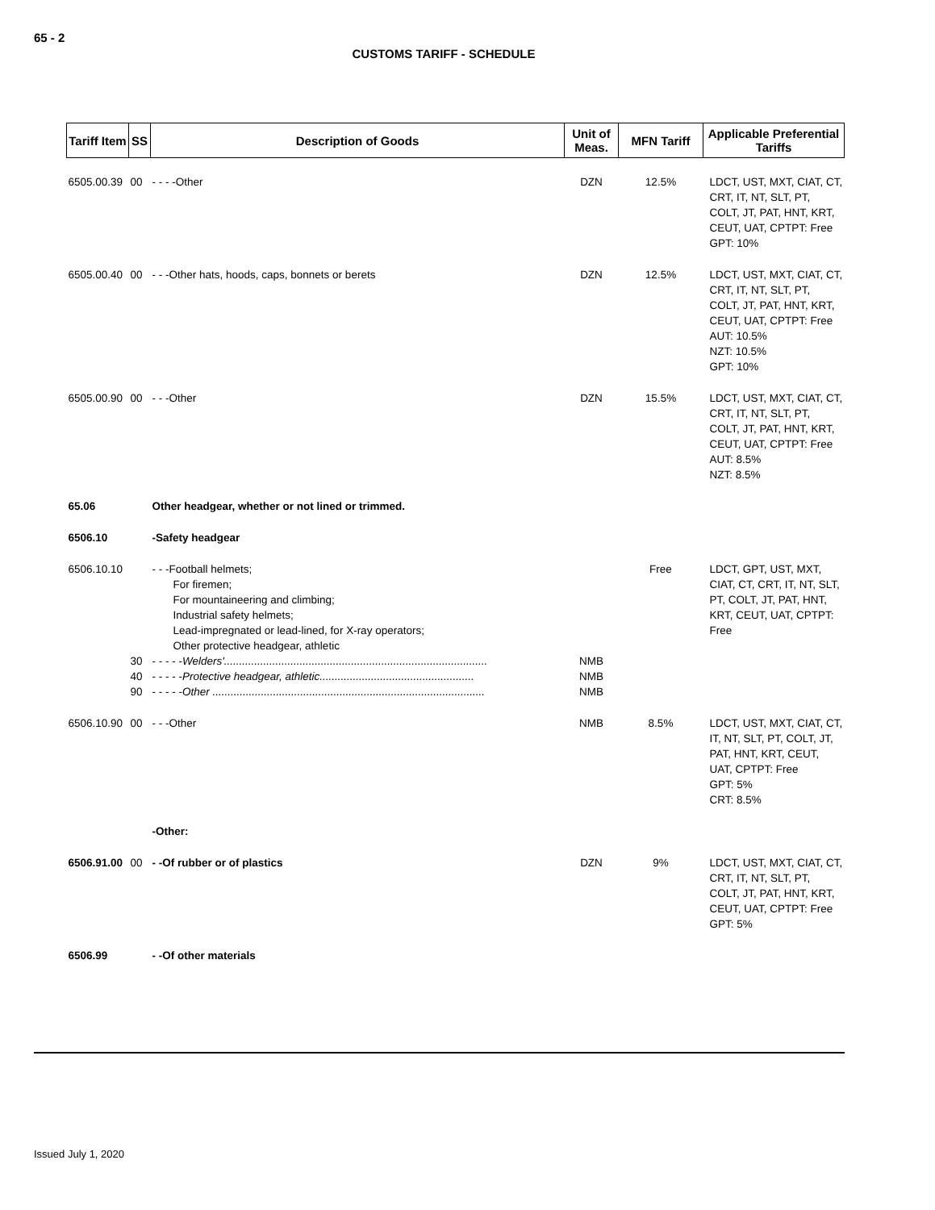65 - 2
CUSTOMS TARIFF - SCHEDULE
| Tariff Item | SS | Description of Goods | Unit of Meas. | MFN Tariff | Applicable Preferential Tariffs |
| --- | --- | --- | --- | --- | --- |
| 6505.00.39 | 00 | - - - -Other | DZN | 12.5% | LDCT, UST, MXT, CIAT, CT, CRT, IT, NT, SLT, PT, COLT, JT, PAT, HNT, KRT, CEUT, UAT, CPTPT: Free GPT: 10% |
| 6505.00.40 | 00 | - - -Other hats, hoods, caps, bonnets or berets | DZN | 12.5% | LDCT, UST, MXT, CIAT, CT, CRT, IT, NT, SLT, PT, COLT, JT, PAT, HNT, KRT, CEUT, UAT, CPTPT: Free AUT: 10.5% NZT: 10.5% GPT: 10% |
| 6505.00.90 | 00 | - - -Other | DZN | 15.5% | LDCT, UST, MXT, CIAT, CT, CRT, IT, NT, SLT, PT, COLT, JT, PAT, HNT, KRT, CEUT, UAT, CPTPT: Free AUT: 8.5% NZT: 8.5% |
| 65.06 | | Other headgear, whether or not lined or trimmed. | | | |
| 6506.10 | | -Safety headgear | | | |
| 6506.10.10 | | - - -Football helmets; For firemen; For mountaineering and climbing; Industrial safety helmets; Lead-impregnated or lead-lined, for X-ray operators; Other protective headgear, athletic | | Free | LDCT, GPT, UST, MXT, CIAT, CT, CRT, IT, NT, SLT, PT, COLT, JT, PAT, HNT, KRT, CEUT, UAT, CPTPT: Free |
| | 30 | - - - - - Welders'....................................................................................... | NMB | | |
| | 40 | - - - - - Protective headgear, athletic................................................... | NMB | | |
| | 90 | - - - - - Other .......................................................................................... | NMB | | |
| 6506.10.90 | 00 | - - -Other | NMB | 8.5% | LDCT, UST, MXT, CIAT, CT, IT, NT, SLT, PT, COLT, JT, PAT, HNT, KRT, CEUT, UAT, CPTPT: Free GPT: 5% CRT: 8.5% |
| | | -Other: | | | |
| 6506.91.00 | 00 | - -Of rubber or of plastics | DZN | 9% | LDCT, UST, MXT, CIAT, CT, CRT, IT, NT, SLT, PT, COLT, JT, PAT, HNT, KRT, CEUT, UAT, CPTPT: Free GPT: 5% |
| 6506.99 | | - -Of other materials | | | |
Issued July 1, 2020